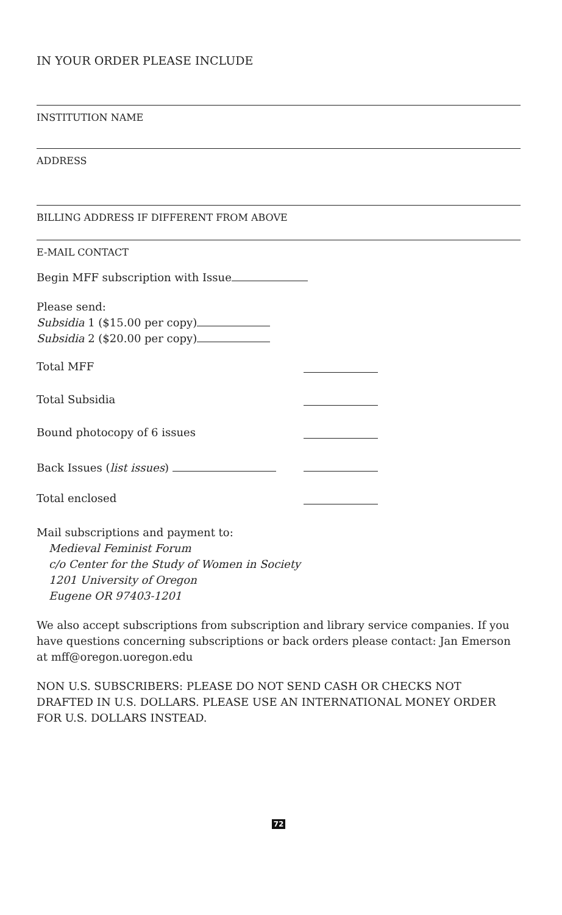IN YOUR ORDER PLEASE INCLUDE
INSTITUTION NAME
ADDRESS
BILLING ADDRESS IF DIFFERENT FROM ABOVE
E-MAIL CONTACT
Begin MFF subscription with Issue
Please send:
Subsidia 1 ($15.00 per copy)
Subsidia 2 ($20.00 per copy)
Total MFF
Total Subsidia
Bound photocopy of 6 issues
Back Issues (list issues)
Total enclosed
Mail subscriptions and payment to:
Medieval Feminist Forum
c/o Center for the Study of Women in Society
1201 University of Oregon
Eugene OR 97403-1201
We also accept subscriptions from subscription and library service companies. If you have questions concerning subscriptions or back orders please contact: Jan Emerson at mff@oregon.uoregon.edu
NON U.S. SUBSCRIBERS: PLEASE DO NOT SEND CASH OR CHECKS NOT DRAFTED IN U.S. DOLLARS. PLEASE USE AN INTERNATIONAL MONEY ORDER FOR U.S. DOLLARS INSTEAD.
72